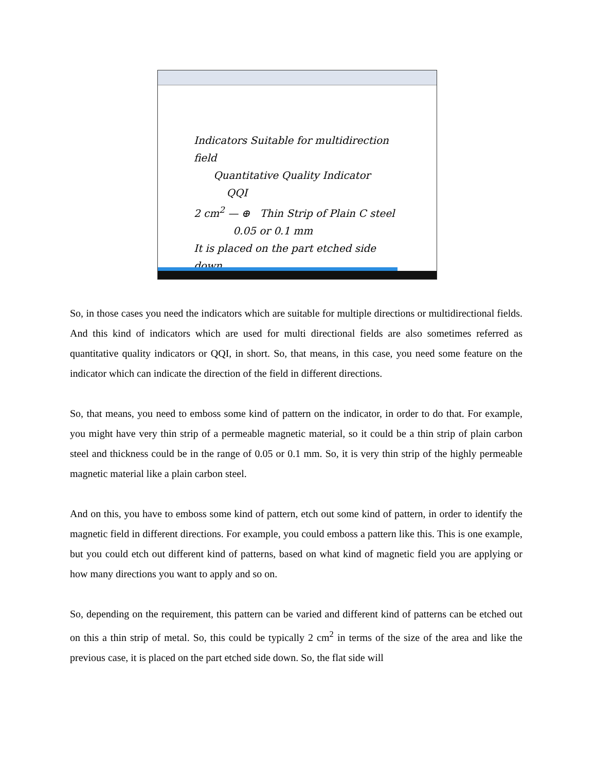Indicators Suitable for multidirection field
Quantitative Quality Indicator
QQI
2 cm<sup>2</sup> — ⊕ Thin Strip of Plain C steel
0.05 or 0.1 mm
It is placed on the part etched side down
So, in those cases you need the indicators which are suitable for multiple directions or multidirectional fields. And this kind of indicators which are used for multi directional fields are also sometimes referred as quantitative quality indicators or QQI, in short. So, that means, in this case, you need some feature on the indicator which can indicate the direction of the field in different directions.
So, that means, you need to emboss some kind of pattern on the indicator, in order to do that. For example, you might have very thin strip of a permeable magnetic material, so it could be a thin strip of plain carbon steel and thickness could be in the range of 0.05 or 0.1 mm. So, it is very thin strip of the highly permeable magnetic material like a plain carbon steel.
And on this, you have to emboss some kind of pattern, etch out some kind of pattern, in order to identify the magnetic field in different directions. For example, you could emboss a pattern like this. This is one example, but you could etch out different kind of patterns, based on what kind of magnetic field you are applying or how many directions you want to apply and so on.
So, depending on the requirement, this pattern can be varied and different kind of patterns can be etched out on this a thin strip of metal. So, this could be typically 2 cm<sup>2</sup> in terms of the size of the area and like the previous case, it is placed on the part etched side down. So, the flat side will